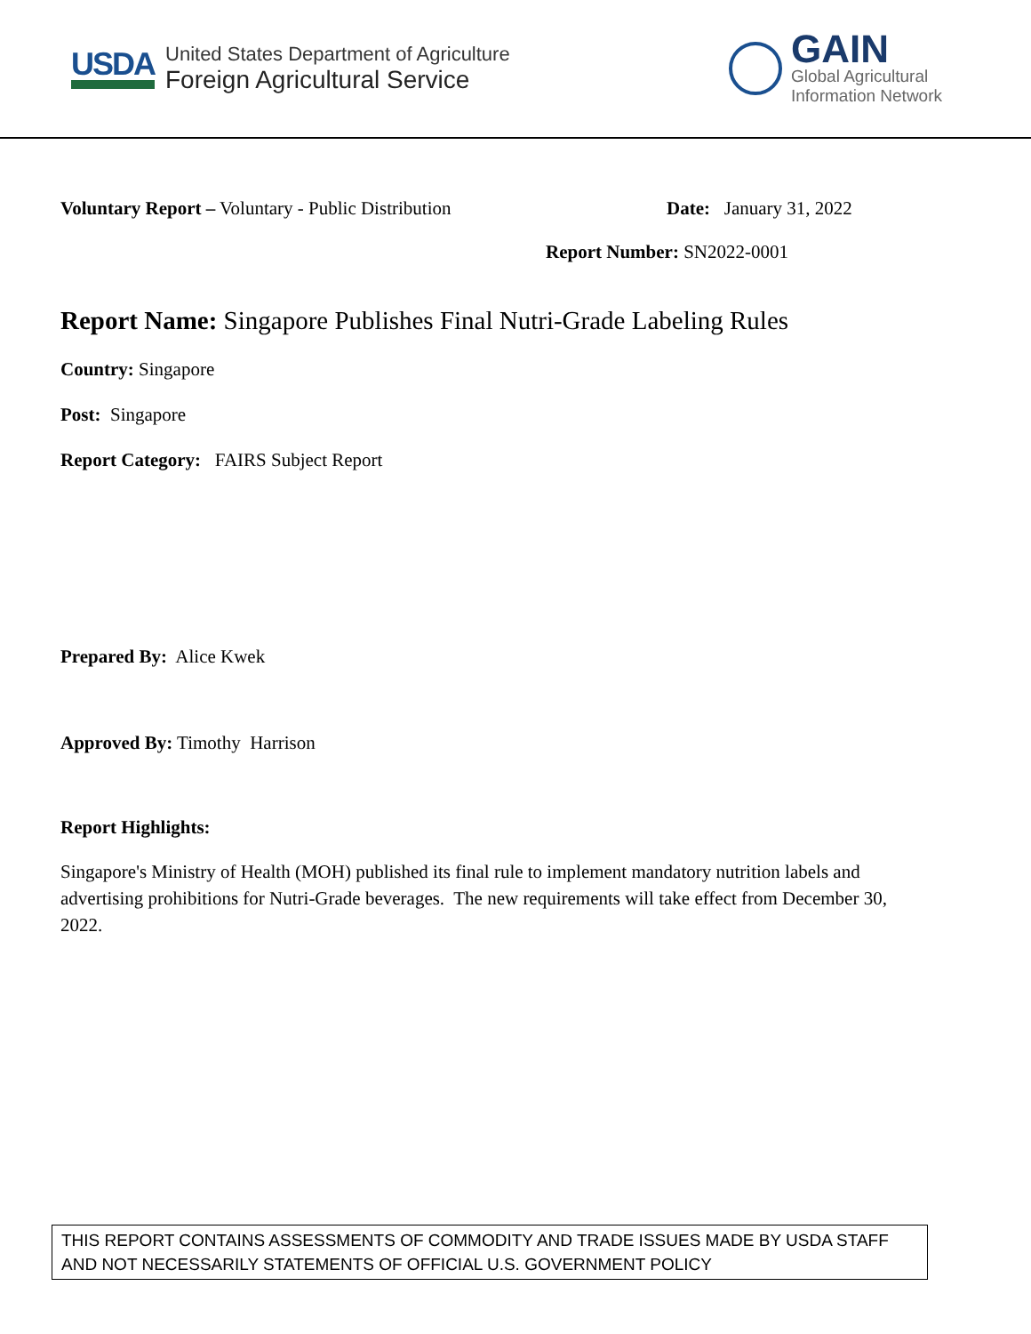USDA
United States Department of Agriculture
Foreign Agricultural Service
GAIN
Global Agricultural
Information Network
Voluntary Report – Voluntary - Public Distribution Date: January 31, 2022
Report Number: SN2022-0001
Report Name: Singapore Publishes Final Nutri-Grade Labeling Rules
Country: Singapore
Post: Singapore
Report Category: FAIRS Subject Report
Prepared By: Alice Kwek
Approved By: Timothy Harrison
Report Highlights:
Singapore's Ministry of Health (MOH) published its final rule to implement mandatory nutrition labels and advertising prohibitions for Nutri-Grade beverages. The new requirements will take effect from December 30, 2022.
THIS REPORT CONTAINS ASSESSMENTS OF COMMODITY AND TRADE ISSUES MADE BY USDA STAFF AND NOT NECESSARILY STATEMENTS OF OFFICIAL U.S. GOVERNMENT POLICY